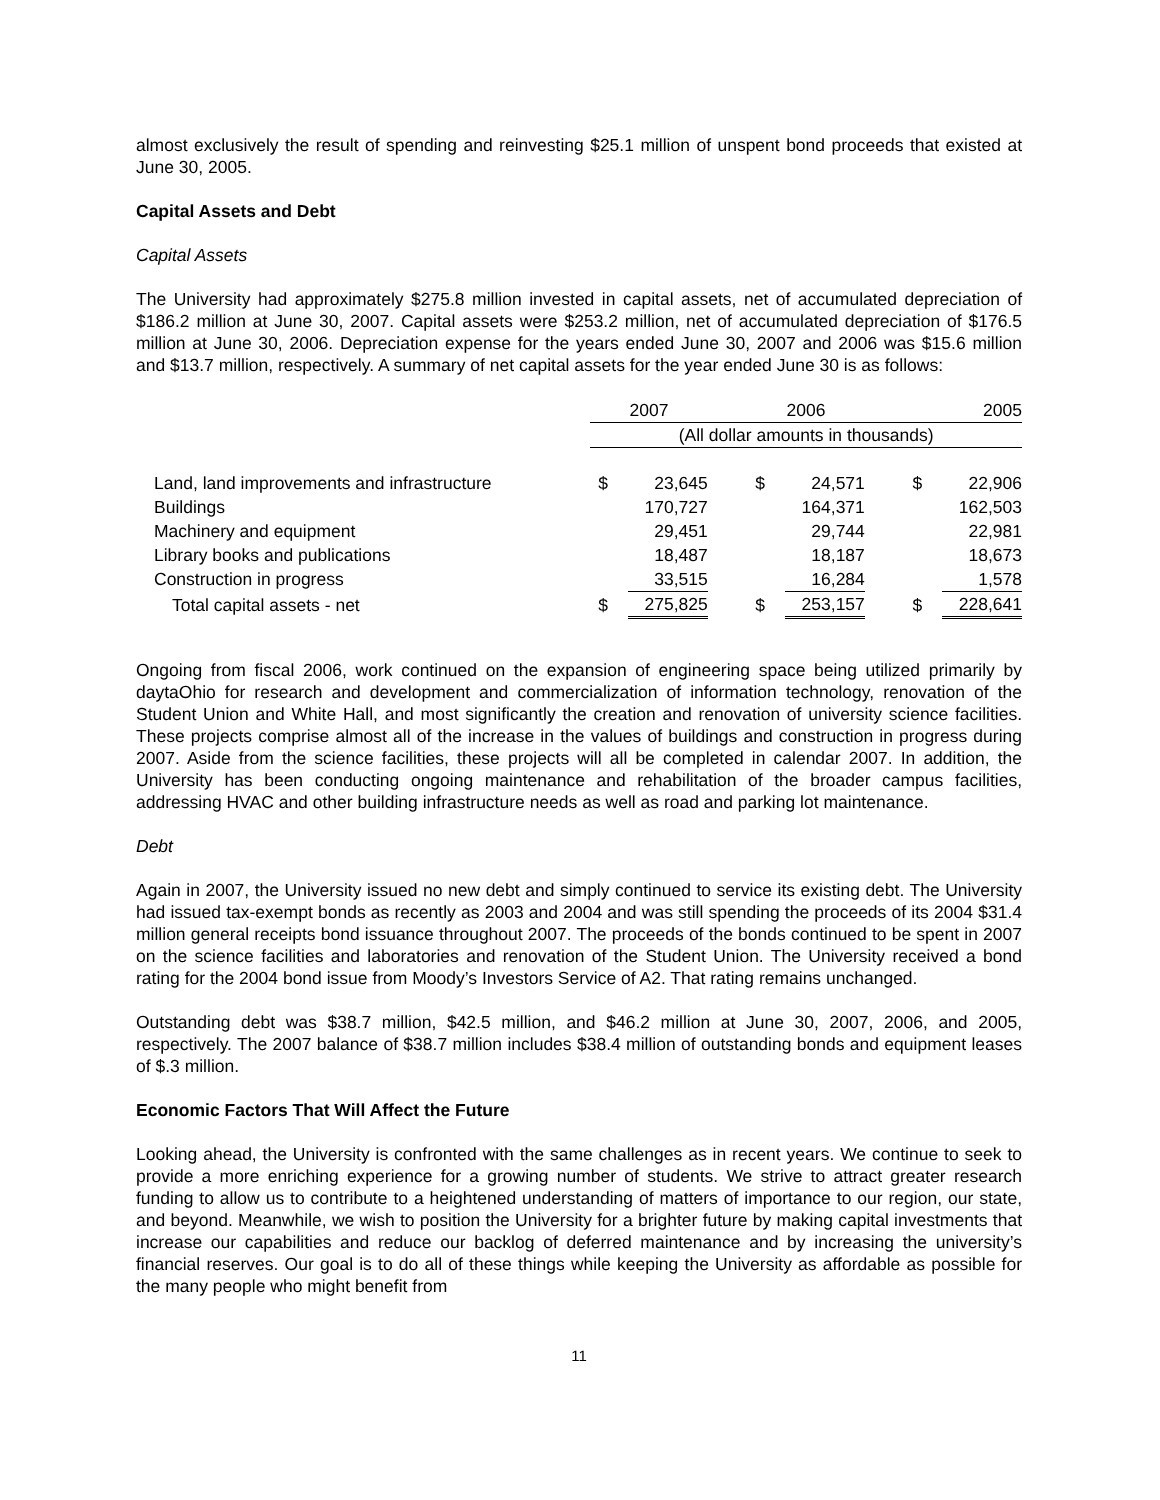almost exclusively the result of spending and reinvesting $25.1 million of unspent bond proceeds that existed at June 30, 2005.
Capital Assets and Debt
Capital Assets
The University had approximately $275.8 million invested in capital assets, net of accumulated depreciation of $186.2 million at June 30, 2007. Capital assets were $253.2 million, net of accumulated depreciation of $176.5 million at June 30, 2006. Depreciation expense for the years ended June 30, 2007 and 2006 was $15.6 million and $13.7 million, respectively. A summary of net capital assets for the year ended June 30 is as follows:
| | 2007 | | | 2006 | | | 2005 | |
| --- | --- | --- | --- | --- | --- | --- | --- | --- |
| | (All dollar amounts in thousands) | | | | | | | |
| Land, land improvements and infrastructure | $ | 23,645 | | $ | 24,571 | | $ | 22,906 |
| Buildings | | 170,727 | | | 164,371 | | | 162,503 |
| Machinery and equipment | | 29,451 | | | 29,744 | | | 22,981 |
| Library books and publications | | 18,487 | | | 18,187 | | | 18,673 |
| Construction in progress | | 33,515 | | | 16,284 | | | 1,578 |
| Total capital assets - net | $ | 275,825 | | $ | 253,157 | | $ | 228,641 |
Ongoing from fiscal 2006, work continued on the expansion of engineering space being utilized primarily by daytaOhio for research and development and commercialization of information technology, renovation of the Student Union and White Hall, and most significantly the creation and renovation of university science facilities. These projects comprise almost all of the increase in the values of buildings and construction in progress during 2007. Aside from the science facilities, these projects will all be completed in calendar 2007. In addition, the University has been conducting ongoing maintenance and rehabilitation of the broader campus facilities, addressing HVAC and other building infrastructure needs as well as road and parking lot maintenance.
Debt
Again in 2007, the University issued no new debt and simply continued to service its existing debt. The University had issued tax-exempt bonds as recently as 2003 and 2004 and was still spending the proceeds of its 2004 $31.4 million general receipts bond issuance throughout 2007. The proceeds of the bonds continued to be spent in 2007 on the science facilities and laboratories and renovation of the Student Union. The University received a bond rating for the 2004 bond issue from Moody’s Investors Service of A2. That rating remains unchanged.
Outstanding debt was $38.7 million, $42.5 million, and $46.2 million at June 30, 2007, 2006, and 2005, respectively. The 2007 balance of $38.7 million includes $38.4 million of outstanding bonds and equipment leases of $.3 million.
Economic Factors That Will Affect the Future
Looking ahead, the University is confronted with the same challenges as in recent years. We continue to seek to provide a more enriching experience for a growing number of students. We strive to attract greater research funding to allow us to contribute to a heightened understanding of matters of importance to our region, our state, and beyond. Meanwhile, we wish to position the University for a brighter future by making capital investments that increase our capabilities and reduce our backlog of deferred maintenance and by increasing the university’s financial reserves. Our goal is to do all of these things while keeping the University as affordable as possible for the many people who might benefit from
11